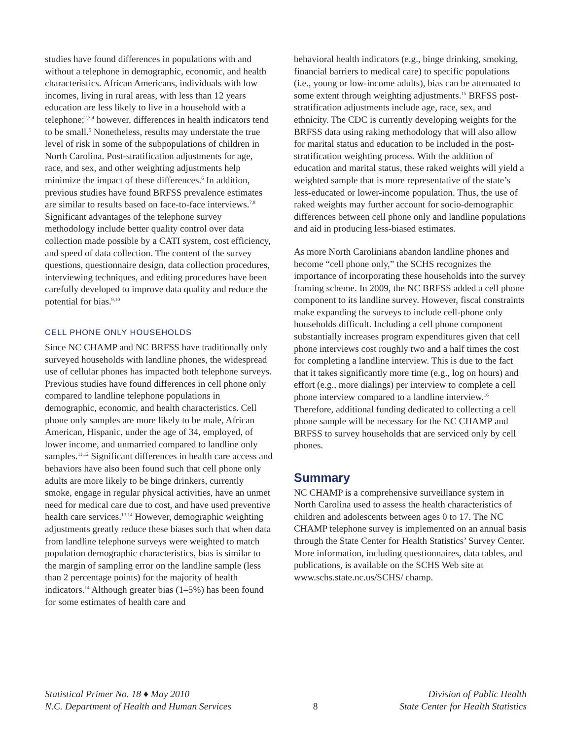studies have found differences in populations with and without a telephone in demographic, economic, and health characteristics. African Americans, individuals with low incomes, living in rural areas, with less than 12 years education are less likely to live in a household with a telephone;<sup>2,3,4</sup> however, differences in health indicators tend to be small.<sup>5</sup> Nonetheless, results may understate the true level of risk in some of the subpopulations of children in North Carolina. Post-stratification adjustments for age, race, and sex, and other weighting adjustments help minimize the impact of these differences.<sup>6</sup> In addition, previous studies have found BRFSS prevalence estimates are similar to results based on face-to-face interviews.<sup>7,8</sup> Significant advantages of the telephone survey methodology include better quality control over data collection made possible by a CATI system, cost efficiency, and speed of data collection. The content of the survey questions, questionnaire design, data collection procedures, interviewing techniques, and editing procedures have been carefully developed to improve data quality and reduce the potential for bias.<sup>9,10</sup>
CELL PHONE ONLY HOUSEHOLDS
Since NC CHAMP and NC BRFSS have traditionally only surveyed households with landline phones, the widespread use of cellular phones has impacted both telephone surveys. Previous studies have found differences in cell phone only compared to landline telephone populations in demographic, economic, and health characteristics. Cell phone only samples are more likely to be male, African American, Hispanic, under the age of 34, employed, of lower income, and unmarried compared to landline only samples.<sup>11,12</sup> Significant differences in health care access and behaviors have also been found such that cell phone only adults are more likely to be binge drinkers, currently smoke, engage in regular physical activities, have an unmet need for medical care due to cost, and have used preventive health care services.<sup>13,14</sup> However, demographic weighting adjustments greatly reduce these biases such that when data from landline telephone surveys were weighted to match population demographic characteristics, bias is similar to the margin of sampling error on the landline sample (less than 2 percentage points) for the majority of health indicators.<sup>14</sup> Although greater bias (1–5%) has been found for some estimates of health care and
behavioral health indicators (e.g., binge drinking, smoking, financial barriers to medical care) to specific populations (i.e., young or low-income adults), bias can be attenuated to some extent through weighting adjustments.<sup>15</sup> BRFSS post-stratification adjustments include age, race, sex, and ethnicity. The CDC is currently developing weights for the BRFSS data using raking methodology that will also allow for marital status and education to be included in the post-stratification weighting process. With the addition of education and marital status, these raked weights will yield a weighted sample that is more representative of the state’s less-educated or lower-income population. Thus, the use of raked weights may further account for socio-demographic differences between cell phone only and landline populations and aid in producing less-biased estimates.
As more North Carolinians abandon landline phones and become “cell phone only,” the SCHS recognizes the importance of incorporating these households into the survey framing scheme. In 2009, the NC BRFSS added a cell phone component to its landline survey. However, fiscal constraints make expanding the surveys to include cell-phone only households difficult. Including a cell phone component substantially increases program expenditures given that cell phone interviews cost roughly two and a half times the cost for completing a landline interview. This is due to the fact that it takes significantly more time (e.g., log on hours) and effort (e.g., more dialings) per interview to complete a cell phone interview compared to a landline interview.<sup>16</sup> Therefore, additional funding dedicated to collecting a cell phone sample will be necessary for the NC CHAMP and BRFSS to survey households that are serviced only by cell phones.
Summary
NC CHAMP is a comprehensive surveillance system in North Carolina used to assess the health characteristics of children and adolescents between ages 0 to 17. The NC CHAMP telephone survey is implemented on an annual basis through the State Center for Health Statistics’ Survey Center. More information, including questionnaires, data tables, and publications, is available on the SCHS Web site at www.schs.state.nc.us/SCHS/ champ.
Statistical Primer No. 18 ♦ May 2010
N.C. Department of Health and Human Services
8 Division of Public Health
State Center for Health Statistics